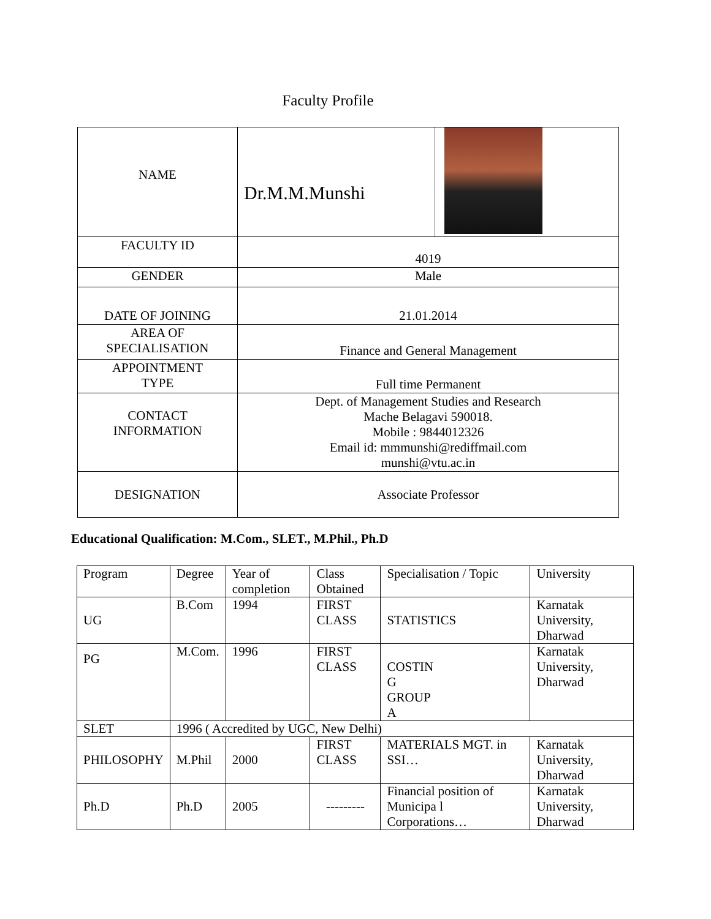Faculty Profile
| NAME | Dr.M.M.Munshi |
| FACULTY ID | 4019 |
| GENDER | Male |
| DATE OF JOINING | 21.01.2014 |
| AREA OF SPECIALISATION | Finance and General Management |
| APPOINTMENT TYPE | Full time Permanent |
| CONTACT INFORMATION | Dept. of Management Studies and Research Mache Belagavi 590018. Mobile : 9844012326 Email id: mmmunshi@rediffmail.com munshi@vtu.ac.in |
| DESIGNATION | Associate Professor |
Educational Qualification: M.Com., SLET., M.Phil., Ph.D
| Program | Degree | Year of completion | Class Obtained | Specialisation / Topic | University |
| UG | B.Com | 1994 | FIRST CLASS | STATISTICS | Karnatak University, Dharwad |
| PG | M.Com. | 1996 | FIRST CLASS | COSTIN G GROUP A | Karnatak University, Dharwad |
| SLET | 1996 ( Accredited by UGC, New Delhi) | | | | |
| PHILOSOPHY | M.Phil | 2000 | FIRST CLASS | MATERIALS MGT. in SSI… | Karnatak University, Dharwad |
| Ph.D | Ph.D | 2005 | --------- | Financial position of Municipa l Corporations… | Karnatak University, Dharwad |